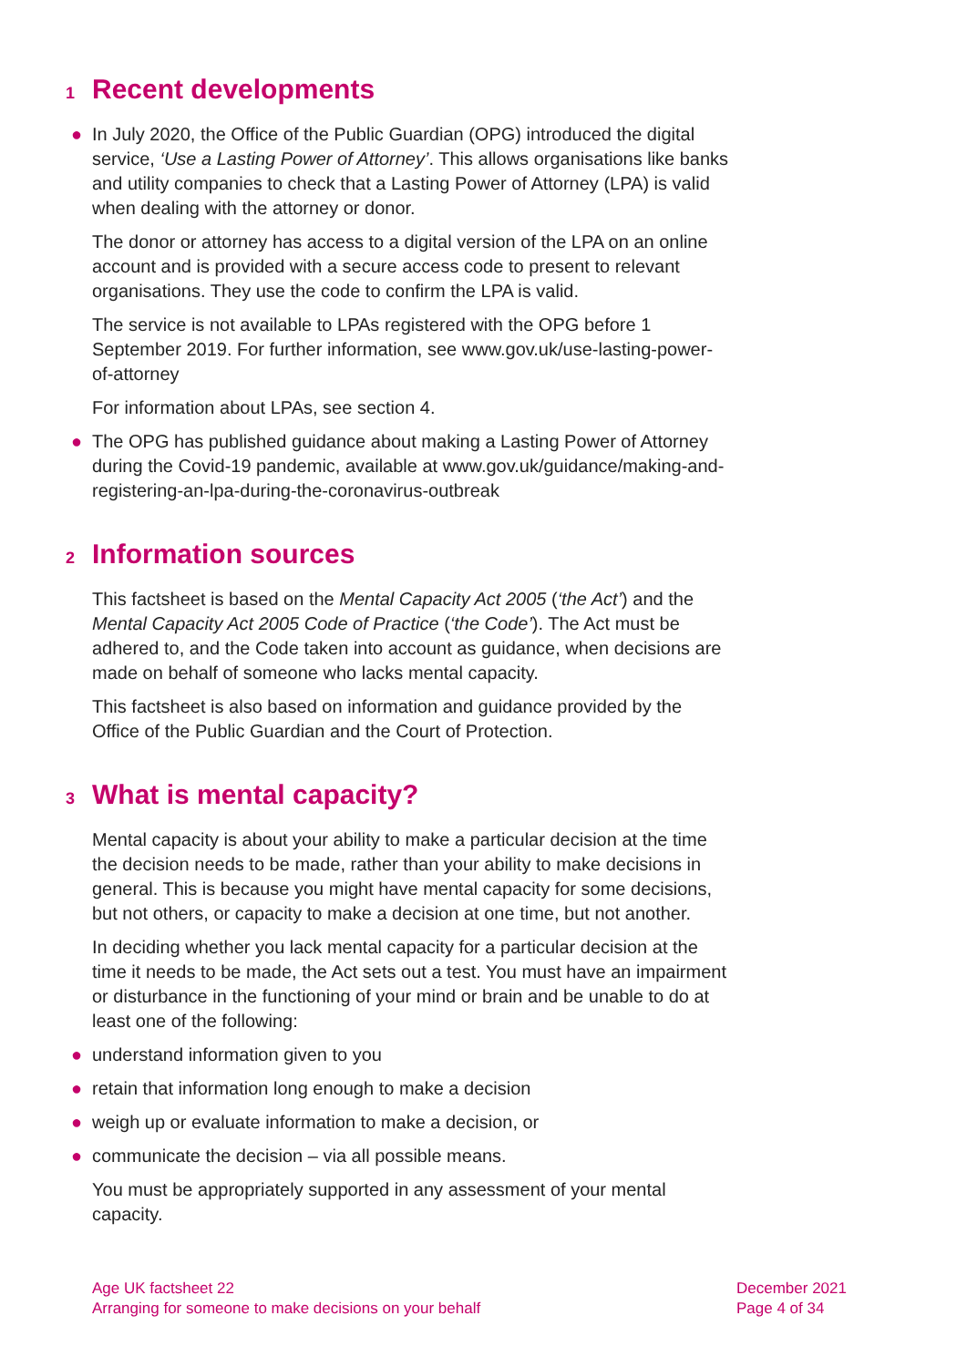1 Recent developments
● In July 2020, the Office of the Public Guardian (OPG) introduced the digital service, ‘Use a Lasting Power of Attorney’. This allows organisations like banks and utility companies to check that a Lasting Power of Attorney (LPA) is valid when dealing with the attorney or donor.
The donor or attorney has access to a digital version of the LPA on an online account and is provided with a secure access code to present to relevant organisations. They use the code to confirm the LPA is valid.
The service is not available to LPAs registered with the OPG before 1 September 2019. For further information, see www.gov.uk/use-lasting-power-of-attorney
For information about LPAs, see section 4.
● The OPG has published guidance about making a Lasting Power of Attorney during the Covid-19 pandemic, available at www.gov.uk/guidance/making-and-registering-an-lpa-during-the-coronavirus-outbreak
2 Information sources
This factsheet is based on the Mental Capacity Act 2005 (‘the Act’) and the Mental Capacity Act 2005 Code of Practice (‘the Code’). The Act must be adhered to, and the Code taken into account as guidance, when decisions are made on behalf of someone who lacks mental capacity.
This factsheet is also based on information and guidance provided by the Office of the Public Guardian and the Court of Protection.
3 What is mental capacity?
Mental capacity is about your ability to make a particular decision at the time the decision needs to be made, rather than your ability to make decisions in general. This is because you might have mental capacity for some decisions, but not others, or capacity to make a decision at one time, but not another.
In deciding whether you lack mental capacity for a particular decision at the time it needs to be made, the Act sets out a test. You must have an impairment or disturbance in the functioning of your mind or brain and be unable to do at least one of the following:
● understand information given to you
● retain that information long enough to make a decision
● weigh up or evaluate information to make a decision, or
● communicate the decision – via all possible means.
You must be appropriately supported in any assessment of your mental capacity.
Age UK factsheet 22
Arranging for someone to make decisions on your behalf
December 2021
Page 4 of 34